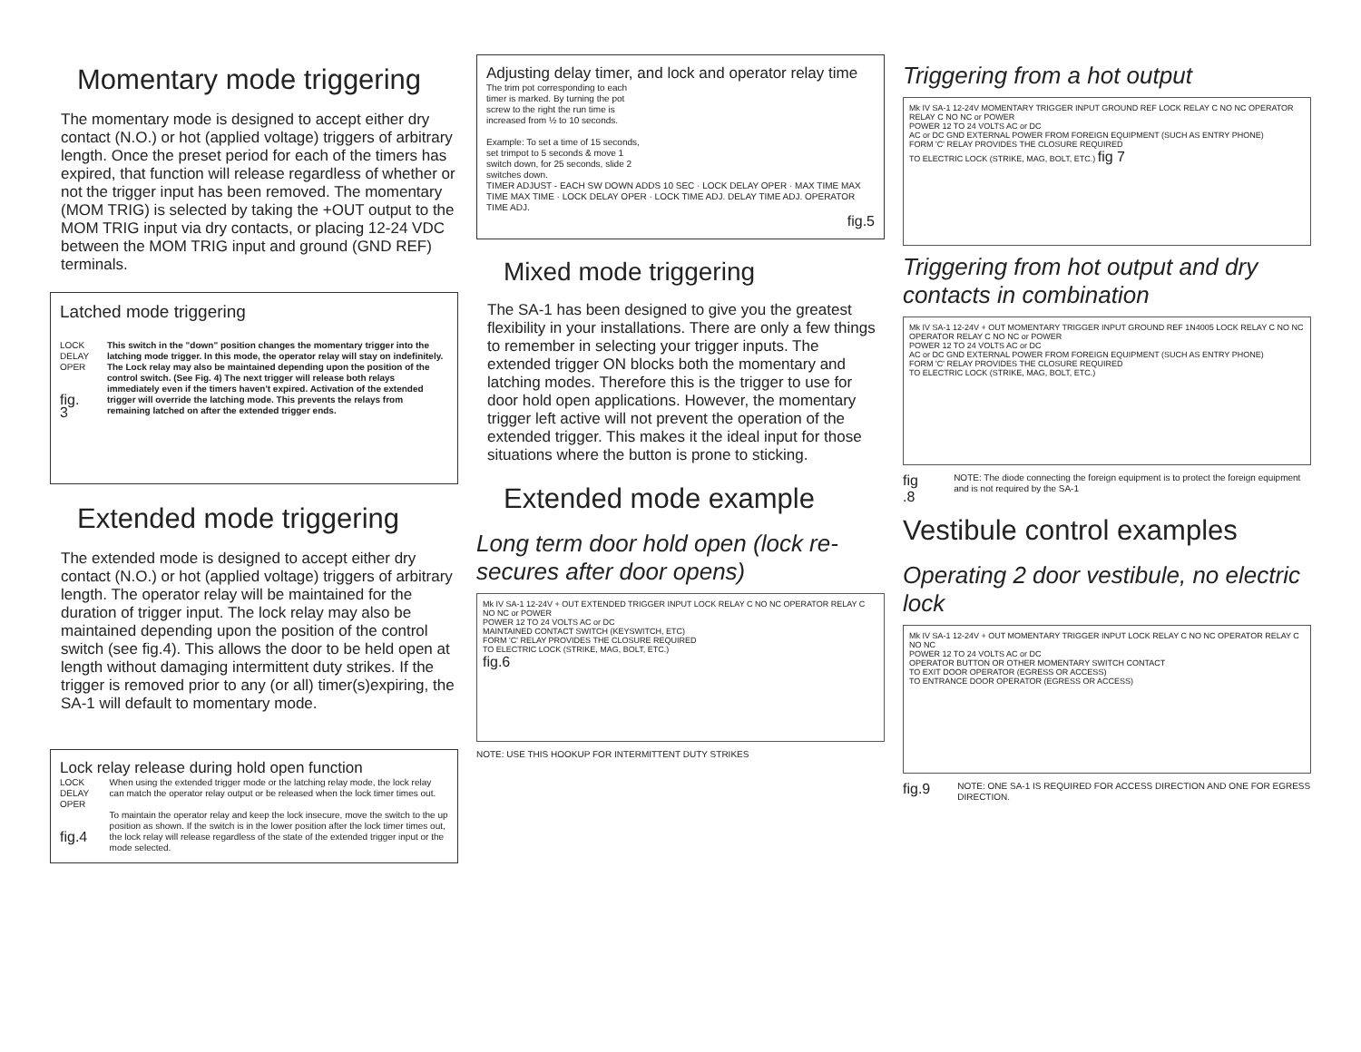Momentary mode triggering
The momentary mode is designed to accept either dry contact (N.O.) or hot (applied voltage) triggers of arbitrary length. Once the preset period for each of the timers has expired, that function will release regardless of whether or not the trigger input has been removed. The momentary (MOM TRIG) is selected by taking the +OUT output to the MOM TRIG input via dry contacts, or placing 12-24 VDC between the MOM TRIG input and ground (GND REF) terminals.
Latched mode triggering
LOCK DELAY OPER
fig. 3
This switch in the "down" position changes the momentary trigger into the latching mode trigger. In this mode, the operator relay will stay on indefinitely. The Lock relay may also be maintained depending upon the position of the control switch. (See Fig. 4) The next trigger will release both relays immediately even if the timers haven't expired. Activation of the extended trigger will override the latching mode. This prevents the relays from remaining latched on after the extended trigger ends.
Extended mode triggering
The extended mode is designed to accept either dry contact (N.O.) or hot (applied voltage) triggers of arbitrary length. The operator relay will be maintained for the duration of trigger input. The lock relay may also be maintained depending upon the position of the control switch (see fig.4). This allows the door to be held open at length without damaging intermittent duty strikes. If the trigger is removed prior to any (or all) timer(s)expiring, the SA-1 will default to momentary mode.
Lock relay release during hold open function
LOCK DELAY OPER
fig.4
When using the extended trigger mode or the latching relay mode, the lock relay can match the operator relay output or be released when the lock timer times out.
To maintain the operator relay and keep the lock insecure, move the switch to the up position as shown. If the switch is in the lower position after the lock timer times out, the lock relay will release regardless of the state of the extended trigger input or the mode selected.
Adjusting delay timer, and lock and operator relay time
The trim pot corresponding to each timer is marked. By turning the pot screw to the right the run time is increased from ½ to 10 seconds.
Example: To set a time of 15 seconds, set trimpot to 5 seconds & move 1 switch down, for 25 seconds, slide 2 switches down.
TIMER ADJUST - EACH SW DOWN ADDS 10 SEC · LOCK DELAY OPER · MAX TIME MAX TIME MAX TIME · LOCK DELAY OPER · LOCK TIME ADJ. DELAY TIME ADJ. OPERATOR TIME ADJ.
fig.5
Mixed mode triggering
The SA-1 has been designed to give you the greatest flexibility in your installations. There are only a few things to remember in selecting your trigger inputs. The extended trigger ON blocks both the momentary and latching modes. Therefore this is the trigger to use for door hold open applications. However, the momentary trigger left active will not prevent the operation of the extended trigger. This makes it the ideal input for those situations where the button is prone to sticking.
Extended mode example
Long term door hold open (lock re-secures after door opens)
Mk IV SA-1 12-24V + OUT EXTENDED TRIGGER INPUT LOCK RELAY C NO NC OPERATOR RELAY C NO NC or POWER
POWER 12 TO 24 VOLTS AC or DC
MAINTAINED CONTACT SWITCH (KEYSWITCH, ETC)
FORM 'C' RELAY PROVIDES THE CLOSURE REQUIRED
TO ELECTRIC LOCK (STRIKE, MAG, BOLT, ETC.)
fig.6
NOTE: USE THIS HOOKUP FOR INTERMITTENT DUTY STRIKES
Triggering from a hot output
Mk IV SA-1 12-24V MOMENTARY TRIGGER INPUT GROUND REF LOCK RELAY C NO NC OPERATOR RELAY C NO NC or POWER
POWER 12 TO 24 VOLTS AC or DC
AC or DC GND EXTERNAL POWER FROM FOREIGN EQUIPMENT (SUCH AS ENTRY PHONE)
FORM 'C' RELAY PROVIDES THE CLOSURE REQUIRED
TO ELECTRIC LOCK (STRIKE, MAG, BOLT, ETC.) fig 7
Triggering from hot output and dry contacts in combination
Mk IV SA-1 12-24V + OUT MOMENTARY TRIGGER INPUT GROUND REF 1N4005 LOCK RELAY C NO NC OPERATOR RELAY C NO NC or POWER
POWER 12 TO 24 VOLTS AC or DC
AC or DC GND EXTERNAL POWER FROM FOREIGN EQUIPMENT (SUCH AS ENTRY PHONE)
FORM 'C' RELAY PROVIDES THE CLOSURE REQUIRED
TO ELECTRIC LOCK (STRIKE, MAG, BOLT, ETC.)
fig .8 NOTE: The diode connecting the foreign equipment is to protect the foreign equipment and is not required by the SA-1
Vestibule control examples
Operating 2 door vestibule, no electric lock
Mk IV SA-1 12-24V + OUT MOMENTARY TRIGGER INPUT LOCK RELAY C NO NC OPERATOR RELAY C NO NC
POWER 12 TO 24 VOLTS AC or DC
OPERATOR BUTTON OR OTHER MOMENTARY SWITCH CONTACT
TO EXIT DOOR OPERATOR (EGRESS OR ACCESS)
TO ENTRANCE DOOR OPERATOR (EGRESS OR ACCESS)
fig.9 NOTE: ONE SA-1 IS REQUIRED FOR ACCESS DIRECTION AND ONE FOR EGRESS DIRECTION.